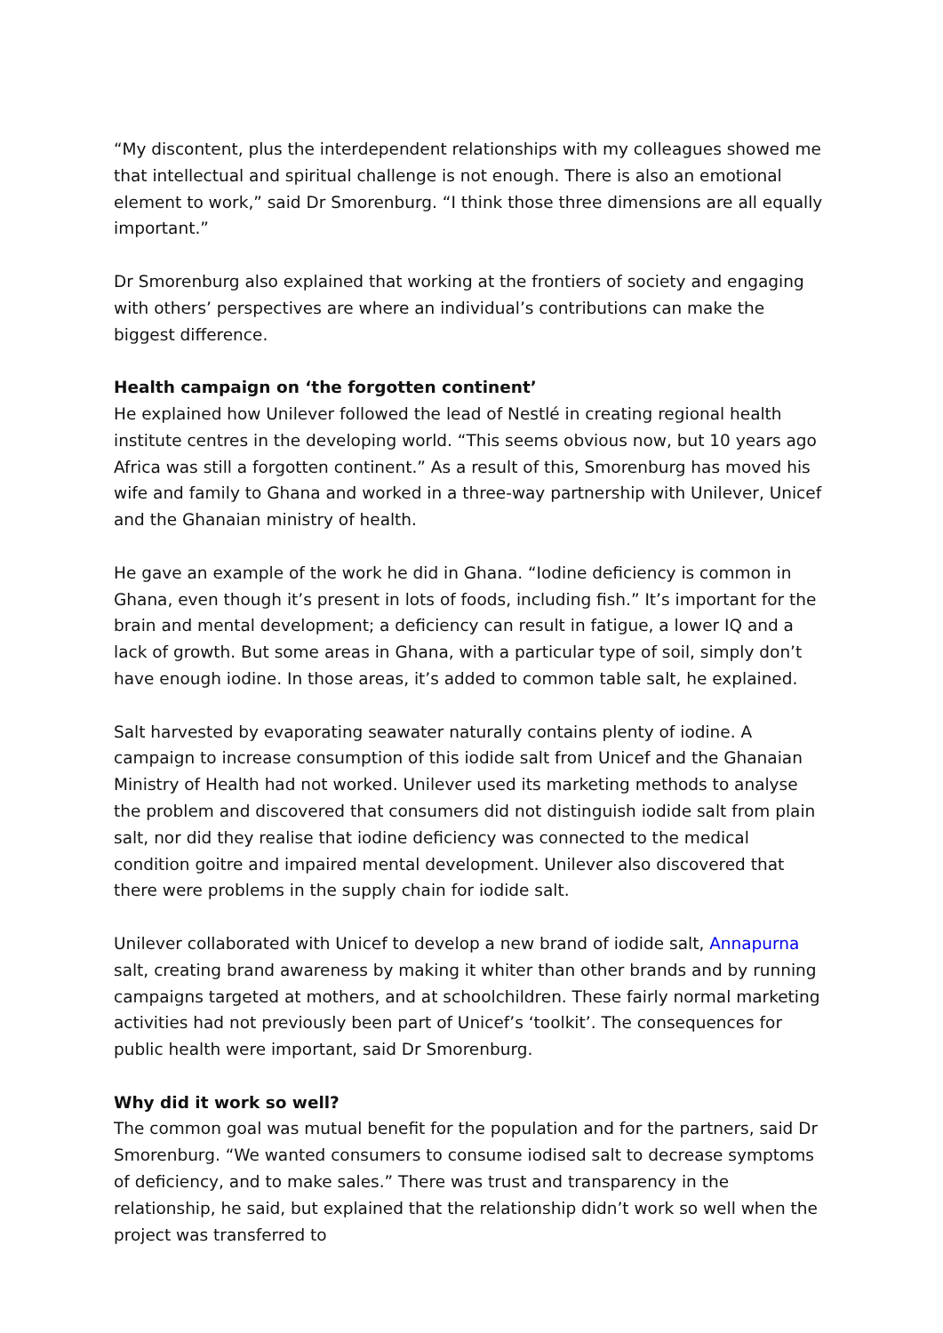“My discontent, plus the interdependent relationships with my colleagues showed me that intellectual and spiritual challenge is not enough. There is also an emotional element to work,” said Dr Smorenburg. “I think those three dimensions are all equally important.”
Dr Smorenburg also explained that working at the frontiers of society and engaging with others’ perspectives are where an individual’s contributions can make the biggest difference.
Health campaign on ‘the forgotten continent’
He explained how Unilever followed the lead of Nestlé in creating regional health institute centres in the developing world. “This seems obvious now, but 10 years ago Africa was still a forgotten continent.” As a result of this, Smorenburg has moved his wife and family to Ghana and worked in a three-way partnership with Unilever, Unicef and the Ghanaian ministry of health.
He gave an example of the work he did in Ghana. “Iodine deficiency is common in Ghana, even though it’s present in lots of foods, including fish.” It’s important for the brain and mental development; a deficiency can result in fatigue, a lower IQ and a lack of growth. But some areas in Ghana, with a particular type of soil, simply don’t have enough iodine. In those areas, it’s added to common table salt, he explained.
Salt harvested by evaporating seawater naturally contains plenty of iodine. A campaign to increase consumption of this iodide salt from Unicef and the Ghanaian Ministry of Health had not worked. Unilever used its marketing methods to analyse the problem and discovered that consumers did not distinguish iodide salt from plain salt, nor did they realise that iodine deficiency was connected to the medical condition goitre and impaired mental development. Unilever also discovered that there were problems in the supply chain for iodide salt.
Unilever collaborated with Unicef to develop a new brand of iodide salt, Annapurna salt, creating brand awareness by making it whiter than other brands and by running campaigns targeted at mothers, and at schoolchildren. These fairly normal marketing activities had not previously been part of Unicef’s ‘toolkit’. The consequences for public health were important, said Dr Smorenburg.
Why did it work so well?
The common goal was mutual benefit for the population and for the partners, said Dr Smorenburg. “We wanted consumers to consume iodised salt to decrease symptoms of deficiency, and to make sales.” There was trust and transparency in the relationship, he said, but explained that the relationship didn’t work so well when the project was transferred to